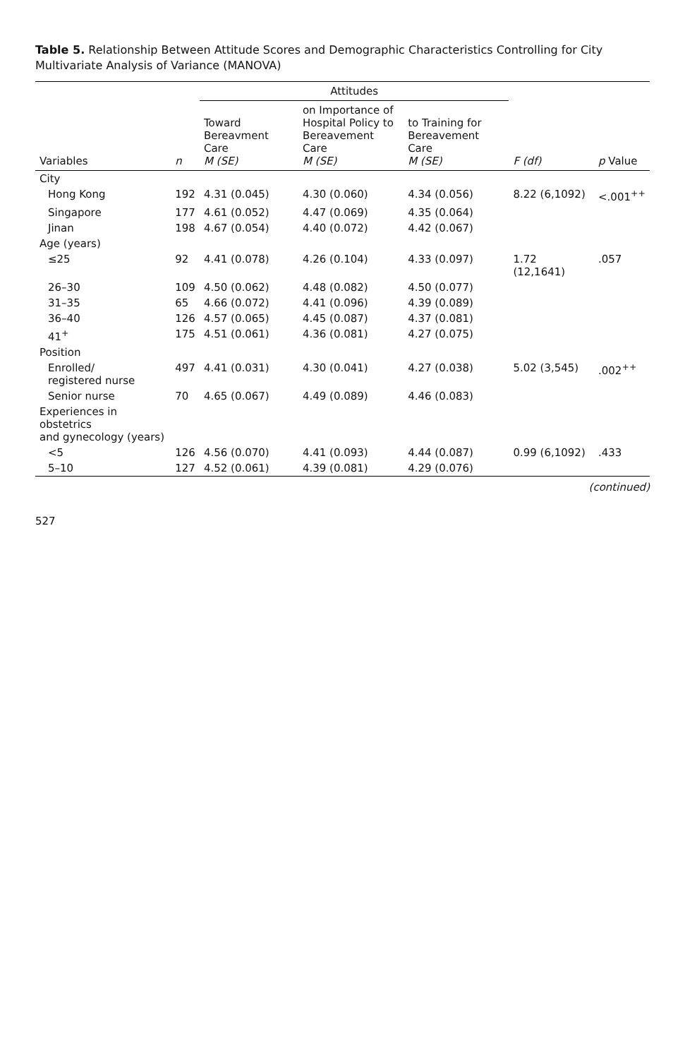Table 5. Relationship Between Attitude Scores and Demographic Characteristics Controlling for City Multivariate Analysis of Variance (MANOVA)
| | | Attitudes | | | | |
| --- | --- | --- | --- | --- | --- | --- |
| Variables | n | Toward Bereavment Care M (SE) | on Importance of Hospital Policy to Bereavement Care M (SE) | to Training for Bereavement Care M (SE) | F (df) | p Value |
| City | | | | | | |
| Hong Kong | 192 | 4.31 (0.045) | 4.30 (0.060) | 4.34 (0.056) | 8.22 (6,1092) | <.001<sup>++</sup> |
| Singapore | 177 | 4.61 (0.052) | 4.47 (0.069) | 4.35 (0.064) | | |
| Jinan | 198 | 4.67 (0.054) | 4.40 (0.072) | 4.42 (0.067) | | |
| Age (years) | | | | | | |
| ≤25 | 92 | 4.41 (0.078) | 4.26 (0.104) | 4.33 (0.097) | 1.72 (12,1641) | .057 |
| 26–30 | 109 | 4.50 (0.062) | 4.48 (0.082) | 4.50 (0.077) | | |
| 31–35 | 65 | 4.66 (0.072) | 4.41 (0.096) | 4.39 (0.089) | | |
| 36–40 | 126 | 4.57 (0.065) | 4.45 (0.087) | 4.37 (0.081) | | |
| 41<sup>+</sup> | 175 | 4.51 (0.061) | 4.36 (0.081) | 4.27 (0.075) | | |
| Position | | | | | | |
| Enrolled/ registered nurse | 497 | 4.41 (0.031) | 4.30 (0.041) | 4.27 (0.038) | 5.02 (3,545) | .002<sup>++</sup> |
| Senior nurse | 70 | 4.65 (0.067) | 4.49 (0.089) | 4.46 (0.083) | | |
| Experiences in obstetrics and gynecology (years) | | | | | | |
| <5 | 126 | 4.56 (0.070) | 4.41 (0.093) | 4.44 (0.087) | 0.99 (6,1092) | .433 |
| 5–10 | 127 | 4.52 (0.061) | 4.39 (0.081) | 4.29 (0.076) | | |
(continued)
527